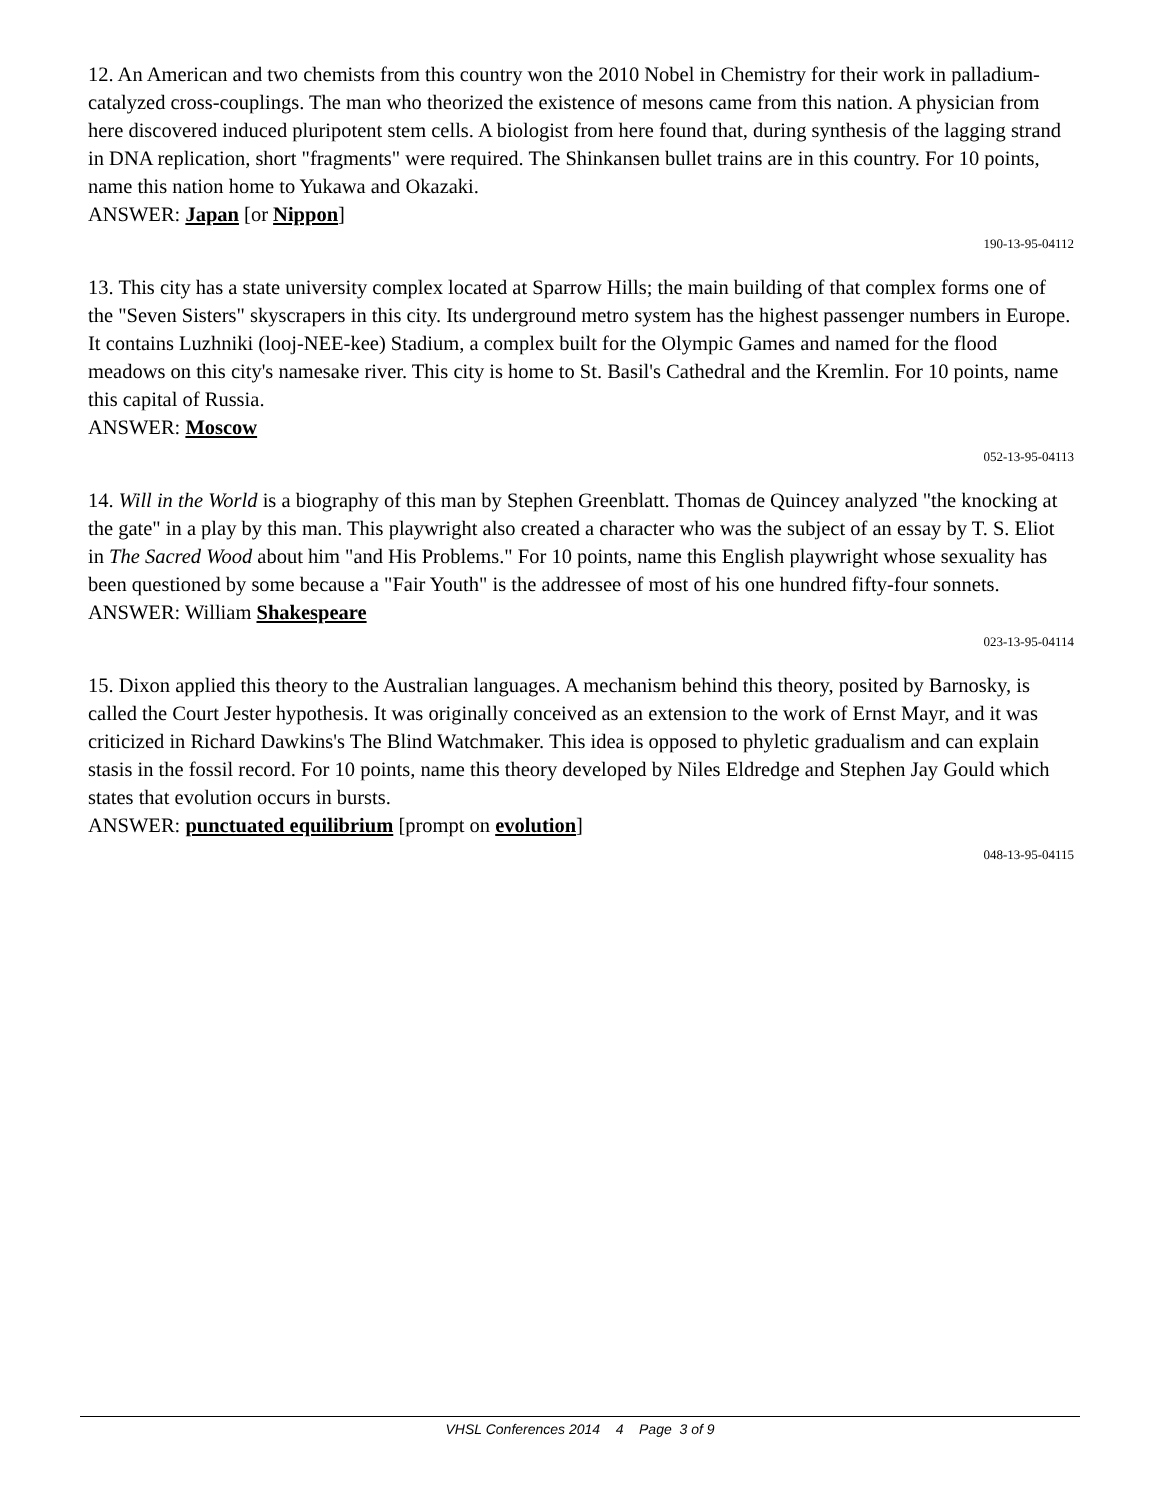12. An American and two chemists from this country won the 2010 Nobel in Chemistry for their work in palladium-catalyzed cross-couplings. The man who theorized the existence of mesons came from this nation. A physician from here discovered induced pluripotent stem cells. A biologist from here found that, during synthesis of the lagging strand in DNA replication, short "fragments" were required. The Shinkansen bullet trains are in this country. For 10 points, name this nation home to Yukawa and Okazaki.
ANSWER: Japan [or Nippon]
190-13-95-04112
13. This city has a state university complex located at Sparrow Hills; the main building of that complex forms one of the "Seven Sisters" skyscrapers in this city. Its underground metro system has the highest passenger numbers in Europe. It contains Luzhniki (looj-NEE-kee) Stadium, a complex built for the Olympic Games and named for the flood meadows on this city's namesake river. This city is home to St. Basil's Cathedral and the Kremlin. For 10 points, name this capital of Russia.
ANSWER: Moscow
052-13-95-04113
14. Will in the World is a biography of this man by Stephen Greenblatt. Thomas de Quincey analyzed "the knocking at the gate" in a play by this man. This playwright also created a character who was the subject of an essay by T. S. Eliot in The Sacred Wood about him "and His Problems." For 10 points, name this English playwright whose sexuality has been questioned by some because a "Fair Youth" is the addressee of most of his one hundred fifty-four sonnets.
ANSWER: William Shakespeare
023-13-95-04114
15. Dixon applied this theory to the Australian languages. A mechanism behind this theory, posited by Barnosky, is called the Court Jester hypothesis. It was originally conceived as an extension to the work of Ernst Mayr, and it was criticized in Richard Dawkins's The Blind Watchmaker. This idea is opposed to phyletic gradualism and can explain stasis in the fossil record. For 10 points, name this theory developed by Niles Eldredge and Stephen Jay Gould which states that evolution occurs in bursts.
ANSWER: punctuated equilibrium [prompt on evolution]
048-13-95-04115
VHSL Conferences 2014 4 Page 3 of 9